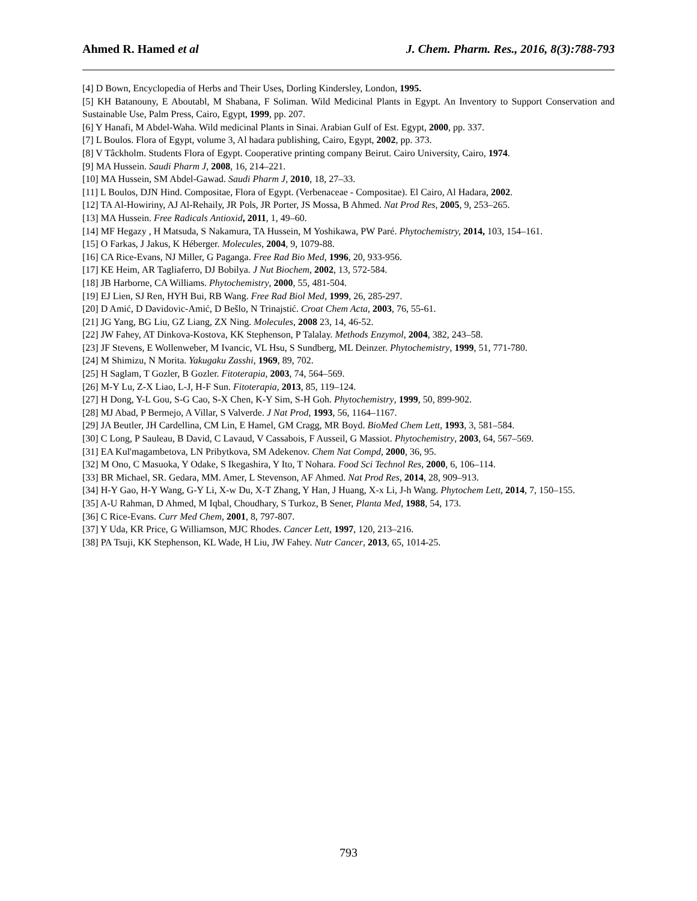Ahmed R. Hamed et al J. Chem. Pharm. Res., 2016, 8(3):788-793
[4] D Bown, Encyclopedia of Herbs and Their Uses, Dorling Kindersley, London, 1995.
[5] KH Batanouny, E Aboutabl, M Shabana, F Soliman. Wild Medicinal Plants in Egypt. An Inventory to Support Conservation and Sustainable Use, Palm Press, Cairo, Egypt, 1999, pp. 207.
[6] Y Hanafi, M Abdel-Waha. Wild medicinal Plants in Sinai. Arabian Gulf of Est. Egypt, 2000, pp. 337.
[7] L Boulos. Flora of Egypt, volume 3, Al hadara publishing, Cairo, Egypt, 2002, pp. 373.
[8] V Tâckholm. Students Flora of Egypt. Cooperative printing company Beirut. Cairo University, Cairo, 1974.
[9] MA Hussein. Saudi Pharm J, 2008, 16, 214–221.
[10] MA Hussein, SM Abdel-Gawad. Saudi Pharm J, 2010, 18, 27–33.
[11] L Boulos, DJN Hind. Compositae, Flora of Egypt. (Verbenaceae - Compositae). El Cairo, Al Hadara, 2002.
[12] TA Al-Howiriny, AJ Al-Rehaily, JR Pols, JR Porter, JS Mossa, B Ahmed. Nat Prod Res, 2005, 9, 253–265.
[13] MA Hussein. Free Radicals Antioxid, 2011, 1, 49–60.
[14] MF Hegazy , H Matsuda, S Nakamura, TA Hussein, M Yoshikawa, PW Paré. Phytochemistry, 2014, 103, 154–161.
[15] O Farkas, J Jakus, K Héberger. Molecules, 2004, 9, 1079-88.
[16] CA Rice-Evans, NJ Miller, G Paganga. Free Rad Bio Med, 1996, 20, 933-956.
[17] KE Heim, AR Tagliaferro, DJ Bobilya. J Nut Biochem, 2002, 13, 572-584.
[18] JB Harborne, CA Williams. Phytochemistry, 2000, 55, 481-504.
[19] EJ Lien, SJ Ren, HYH Bui, RB Wang. Free Rad Biol Med, 1999, 26, 285-297.
[20] D Amić, D Davidovic-Amić, D Bešlo, N Trinajstić. Croat Chem Acta, 2003, 76, 55-61.
[21] JG Yang, BG Liu, GZ Liang, ZX Ning. Molecules, 2008 23, 14, 46-52.
[22] JW Fahey, AT Dinkova-Kostova, KK Stephenson, P Talalay. Methods Enzymol, 2004, 382, 243–58.
[23] JF Stevens, E Wollenweber, M Ivancic, VL Hsu, S Sundberg, ML Deinzer. Phytochemistry, 1999, 51, 771-780.
[24] M Shimizu, N Morita. Yakugaku Zasshi, 1969, 89, 702.
[25] H Saglam, T Gozler, B Gozler. Fitoterapia, 2003, 74, 564–569.
[26] M-Y Lu, Z-X Liao, L-J, H-F Sun. Fitoterapia, 2013, 85, 119–124.
[27] H Dong, Y-L Gou, S-G Cao, S-X Chen, K-Y Sim, S-H Goh. Phytochemistry, 1999, 50, 899-902.
[28] MJ Abad, P Bermejo, A Villar, S Valverde. J Nat Prod, 1993, 56, 1164–1167.
[29] JA Beutler, JH Cardellina, CM Lin, E Hamel, GM Cragg, MR Boyd. BioMed Chem Lett, 1993, 3, 581–584.
[30] C Long, P Sauleau, B David, C Lavaud, V Cassabois, F Ausseil, G Massiot. Phytochemistry, 2003, 64, 567–569.
[31] EA Kul'magambetova, LN Pribytkova, SM Adekenov. Chem Nat Compd, 2000, 36, 95.
[32] M Ono, C Masuoka, Y Odake, S Ikegashira, Y Ito, T Nohara. Food Sci Technol Res, 2000, 6, 106–114.
[33] BR Michael, SR. Gedara, MM. Amer, L Stevenson, AF Ahmed. Nat Prod Res, 2014, 28, 909–913.
[34] H-Y Gao, H-Y Wang, G-Y Li, X-w Du, X-T Zhang, Y Han, J Huang, X-x Li, J-h Wang. Phytochem Lett, 2014, 7, 150–155.
[35] A-U Rahman, D Ahmed, M Iqbal, Choudhary, S Turkoz, B Sener, Planta Med, 1988, 54, 173.
[36] C Rice-Evans. Curr Med Chem, 2001, 8, 797-807.
[37] Y Uda, KR Price, G Williamson, MJC Rhodes. Cancer Lett, 1997, 120, 213–216.
[38] PA Tsuji, KK Stephenson, KL Wade, H Liu, JW Fahey. Nutr Cancer, 2013, 65, 1014-25.
793